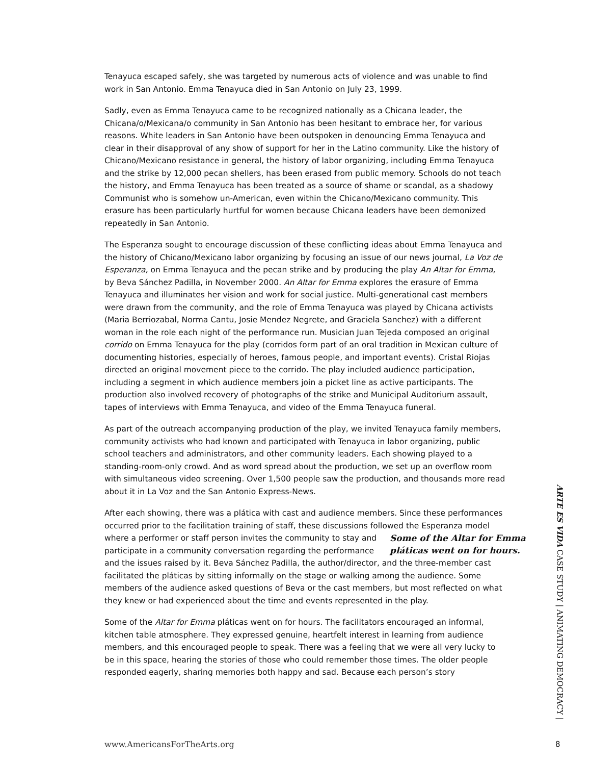Tenayuca escaped safely, she was targeted by numerous acts of violence and was unable to find work in San Antonio. Emma Tenayuca died in San Antonio on July 23, 1999.
Sadly, even as Emma Tenayuca came to be recognized nationally as a Chicana leader, the Chicana/o/Mexicana/o community in San Antonio has been hesitant to embrace her, for various reasons. White leaders in San Antonio have been outspoken in denouncing Emma Tenayuca and clear in their disapproval of any show of support for her in the Latino community. Like the history of Chicano/Mexicano resistance in general, the history of labor organizing, including Emma Tenayuca and the strike by 12,000 pecan shellers, has been erased from public memory. Schools do not teach the history, and Emma Tenayuca has been treated as a source of shame or scandal, as a shadowy Communist who is somehow un-American, even within the Chicano/Mexicano community. This erasure has been particularly hurtful for women because Chicana leaders have been demonized repeatedly in San Antonio.
The Esperanza sought to encourage discussion of these conflicting ideas about Emma Tenayuca and the history of Chicano/Mexicano labor organizing by focusing an issue of our news journal, La Voz de Esperanza, on Emma Tenayuca and the pecan strike and by producing the play An Altar for Emma, by Beva Sánchez Padilla, in November 2000. An Altar for Emma explores the erasure of Emma Tenayuca and illuminates her vision and work for social justice. Multi-generational cast members were drawn from the community, and the role of Emma Tenayuca was played by Chicana activists (Maria Berriozabal, Norma Cantu, Josie Mendez Negrete, and Graciela Sanchez) with a different woman in the role each night of the performance run. Musician Juan Tejeda composed an original corrido on Emma Tenayuca for the play (corridos form part of an oral tradition in Mexican culture of documenting histories, especially of heroes, famous people, and important events). Cristal Riojas directed an original movement piece to the corrido. The play included audience participation, including a segment in which audience members join a picket line as active participants. The production also involved recovery of photographs of the strike and Municipal Auditorium assault, tapes of interviews with Emma Tenayuca, and video of the Emma Tenayuca funeral.
As part of the outreach accompanying production of the play, we invited Tenayuca family members, community activists who had known and participated with Tenayuca in labor organizing, public school teachers and administrators, and other community leaders. Each showing played to a standing-room-only crowd. And as word spread about the production, we set up an overflow room with simultaneous video screening. Over 1,500 people saw the production, and thousands more read about it in La Voz and the San Antonio Express-News.
After each showing, there was a plática with cast and audience members. Since these performances occurred prior to the facilitation training of staff, these discussions followed the Esperanza model where a performer or staff person invites the community to stay and Some of the Altar for Emma pláticas went on for hours. participate in a community conversation regarding the performance and the issues raised by it. Beva Sánchez Padilla, the author/director, and the three-member cast facilitated the pláticas by sitting informally on the stage or walking among the audience. Some members of the audience asked questions of Beva or the cast members, but most reflected on what they knew or had experienced about the time and events represented in the play.
Some of the Altar for Emma pláticas went on for hours. The facilitators encouraged an informal, kitchen table atmosphere. They expressed genuine, heartfelt interest in learning from audience members, and this encouraged people to speak. There was a feeling that we were all very lucky to be in this space, hearing the stories of those who could remember those times. The older people responded eagerly, sharing memories both happy and sad. Because each person’s story
ARTE ES VIDA CASE STUDY | ANIMATING DEMOCRACY |
www.AmericansForTheArts.org 8